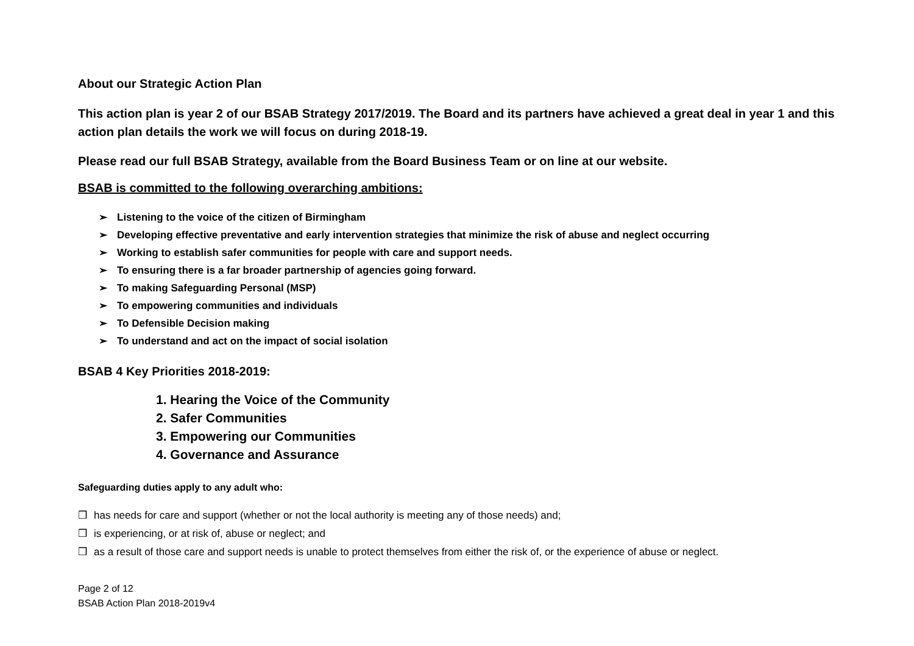About our Strategic Action Plan
This action plan is year 2 of our BSAB Strategy 2017/2019. The Board and its partners have achieved a great deal in year 1 and this action plan details the work we will focus on during 2018-19.
Please read our full BSAB Strategy, available from the Board Business Team or on line at our website.
BSAB is committed to the following overarching ambitions:
➢ Listening to the voice of the citizen of Birmingham
➢ Developing effective preventative and early intervention strategies that minimize the risk of abuse and neglect occurring
➢ Working to establish safer communities for people with care and support needs.
➢ To ensuring there is a far broader partnership of agencies going forward.
➢ To making Safeguarding Personal (MSP)
➢ To empowering communities and individuals
➢ To Defensible Decision making
➢ To understand and act on the impact of social isolation
BSAB 4 Key Priorities 2018-2019:
1. Hearing the Voice of the Community
2. Safer Communities
3. Empowering our Communities
4. Governance and Assurance
Safeguarding duties apply to any adult who:
❒ has needs for care and support (whether or not the local authority is meeting any of those needs) and;
❒ is experiencing, or at risk of, abuse or neglect; and
❒ as a result of those care and support needs is unable to protect themselves from either the risk of, or the experience of abuse or neglect.
Page 2 of 12
BSAB Action Plan 2018-2019v4